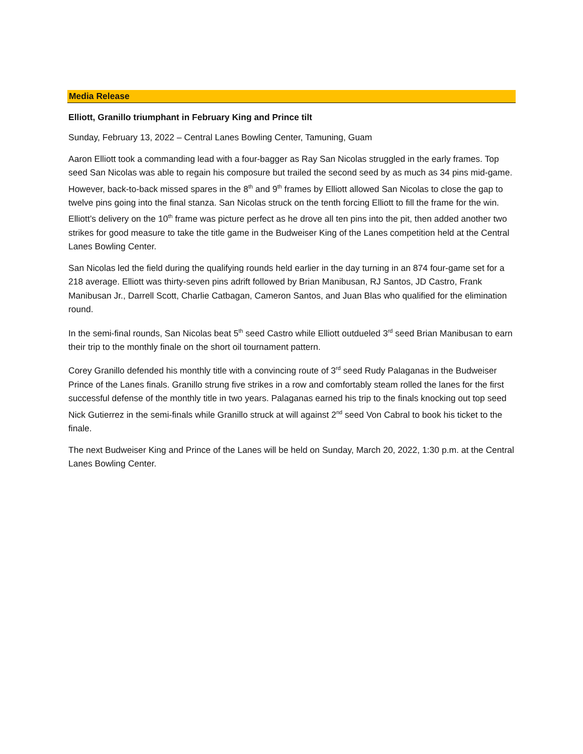Media Release
Elliott, Granillo triumphant in February King and Prince tilt
Sunday, February 13, 2022 – Central Lanes Bowling Center, Tamuning, Guam
Aaron Elliott took a commanding lead with a four-bagger as Ray San Nicolas struggled in the early frames. Top seed San Nicolas was able to regain his composure but trailed the second seed by as much as 34 pins mid-game. However, back-to-back missed spares in the 8<sup>th</sup> and 9<sup>th</sup> frames by Elliott allowed San Nicolas to close the gap to twelve pins going into the final stanza. San Nicolas struck on the tenth forcing Elliott to fill the frame for the win. Elliott’s delivery on the 10<sup>th</sup> frame was picture perfect as he drove all ten pins into the pit, then added another two strikes for good measure to take the title game in the Budweiser King of the Lanes competition held at the Central Lanes Bowling Center.
San Nicolas led the field during the qualifying rounds held earlier in the day turning in an 874 four-game set for a 218 average. Elliott was thirty-seven pins adrift followed by Brian Manibusan, RJ Santos, JD Castro, Frank Manibusan Jr., Darrell Scott, Charlie Catbagan, Cameron Santos, and Juan Blas who qualified for the elimination round.
In the semi-final rounds, San Nicolas beat 5<sup>th</sup> seed Castro while Elliott outdueled 3<sup>rd</sup> seed Brian Manibusan to earn their trip to the monthly finale on the short oil tournament pattern.
Corey Granillo defended his monthly title with a convincing route of 3<sup>rd</sup> seed Rudy Palaganas in the Budweiser Prince of the Lanes finals. Granillo strung five strikes in a row and comfortably steam rolled the lanes for the first successful defense of the monthly title in two years. Palaganas earned his trip to the finals knocking out top seed Nick Gutierrez in the semi-finals while Granillo struck at will against 2<sup>nd</sup> seed Von Cabral to book his ticket to the finale.
The next Budweiser King and Prince of the Lanes will be held on Sunday, March 20, 2022, 1:30 p.m. at the Central Lanes Bowling Center.